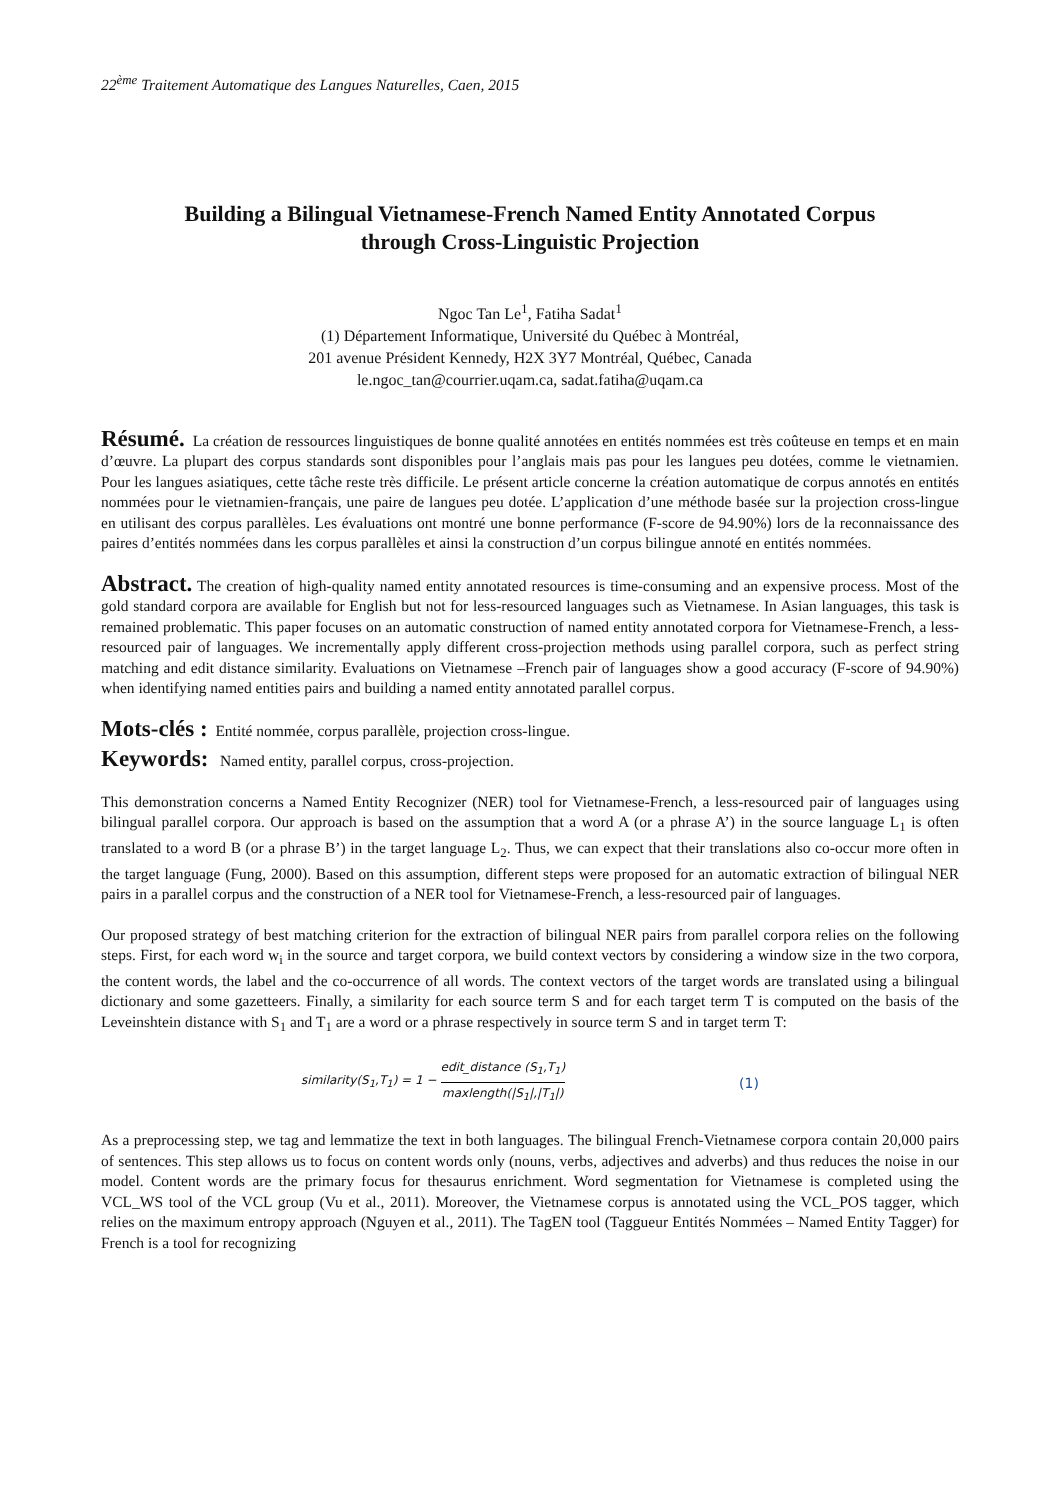22<sup>ème</sup> Traitement Automatique des Langues Naturelles, Caen, 2015
Building a Bilingual Vietnamese-French Named Entity Annotated Corpus
through Cross-Linguistic Projection
Ngoc Tan Le<sup>1</sup>, Fatiha Sadat<sup>1</sup>
(1) Département Informatique, Université du Québec à Montréal,
201 avenue Président Kennedy, H2X 3Y7 Montréal, Québec, Canada
le.ngoc_tan@courrier.uqam.ca, sadat.fatiha@uqam.ca
Résumé. La création de ressources linguistiques de bonne qualité annotées en entités nommées est très coûteuse en temps et en main d’œuvre. La plupart des corpus standards sont disponibles pour l’anglais mais pas pour les langues peu dotées, comme le vietnamien. Pour les langues asiatiques, cette tâche reste très difficile. Le présent article concerne la création automatique de corpus annotés en entités nommées pour le vietnamien-français, une paire de langues peu dotée. L’application d’une méthode basée sur la projection cross-lingue en utilisant des corpus parallèles. Les évaluations ont montré une bonne performance (F-score de 94.90%) lors de la reconnaissance des paires d’entités nommées dans les corpus parallèles et ainsi la construction d’un corpus bilingue annoté en entités nommées.
Abstract. The creation of high-quality named entity annotated resources is time-consuming and an expensive process. Most of the gold standard corpora are available for English but not for less-resourced languages such as Vietnamese. In Asian languages, this task is remained problematic. This paper focuses on an automatic construction of named entity annotated corpora for Vietnamese-French, a less-resourced pair of languages. We incrementally apply different cross-projection methods using parallel corpora, such as perfect string matching and edit distance similarity. Evaluations on Vietnamese –French pair of languages show a good accuracy (F-score of 94.90%) when identifying named entities pairs and building a named entity annotated parallel corpus.
Mots-clés : Entité nommée, corpus parallèle, projection cross-lingue.
Keywords: Named entity, parallel corpus, cross-projection.
This demonstration concerns a Named Entity Recognizer (NER) tool for Vietnamese-French, a less-resourced pair of languages using bilingual parallel corpora. Our approach is based on the assumption that a word A (or a phrase A’) in the source language L<sub>1</sub> is often translated to a word B (or a phrase B’) in the target language L<sub>2</sub>. Thus, we can expect that their translations also co-occur more often in the target language (Fung, 2000). Based on this assumption, different steps were proposed for an automatic extraction of bilingual NER pairs in a parallel corpus and the construction of a NER tool for Vietnamese-French, a less-resourced pair of languages.
Our proposed strategy of best matching criterion for the extraction of bilingual NER pairs from parallel corpora relies on the following steps. First, for each word w<sub>i</sub> in the source and target corpora, we build context vectors by considering a window size in the two corpora, the content words, the label and the co-occurrence of all words. The context vectors of the target words are translated using a bilingual dictionary and some gazetteers. Finally, a similarity for each source term S and for each target term T is computed on the basis of the Leveinshtein distance with S<sub>1</sub> and T<sub>1</sub> are a word or a phrase respectively in source term S and in target term T:
similarity(S<sub>1</sub>,T<sub>1</sub>) = 1 − edit_distance (S<sub>1</sub>,T<sub>1</sub>) maxlength(|S<sub>1</sub>|,|T<sub>1</sub>|) (1)
As a preprocessing step, we tag and lemmatize the text in both languages. The bilingual French-Vietnamese corpora contain 20,000 pairs of sentences. This step allows us to focus on content words only (nouns, verbs, adjectives and adverbs) and thus reduces the noise in our model. Content words are the primary focus for thesaurus enrichment. Word segmentation for Vietnamese is completed using the VCL_WS tool of the VCL group (Vu et al., 2011). Moreover, the Vietnamese corpus is annotated using the VCL_POS tagger, which relies on the maximum entropy approach (Nguyen et al., 2011). The TagEN tool (Taggueur Entités Nommées – Named Entity Tagger) for French is a tool for recognizing